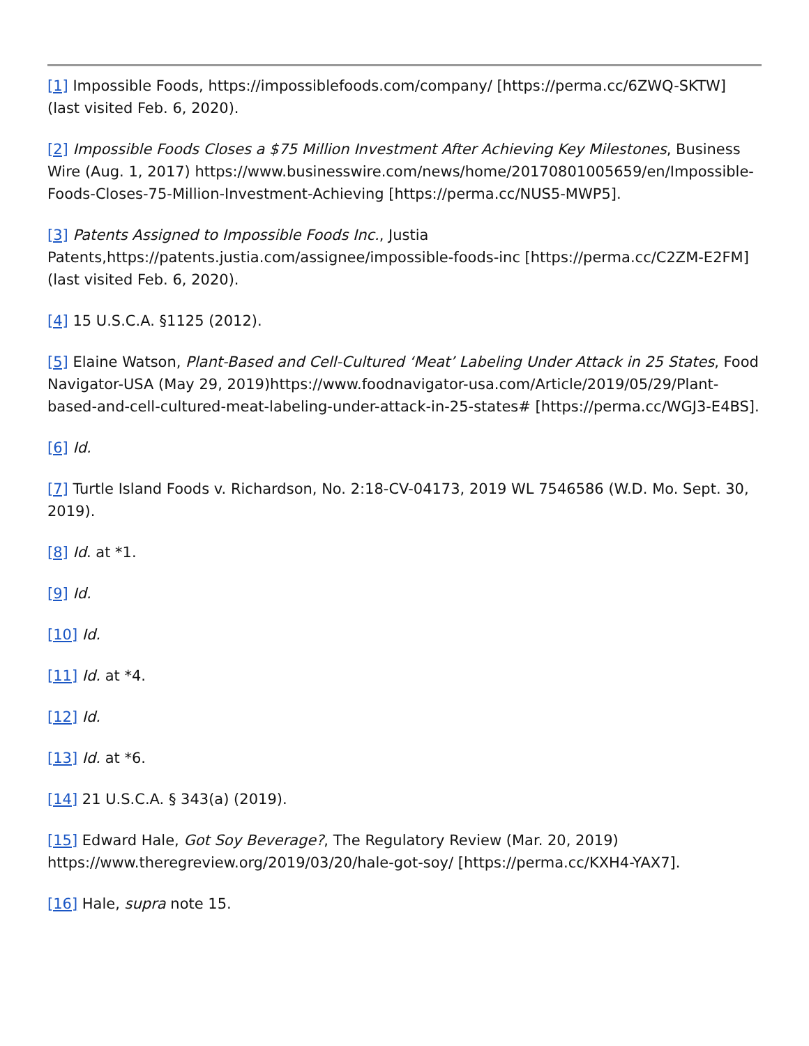[1] Impossible Foods, https://impossiblefoods.com/company/ [https://perma.cc/6ZWQ-SKTW] (last visited Feb. 6, 2020).
[2] Impossible Foods Closes a $75 Million Investment After Achieving Key Milestones, Business Wire (Aug. 1, 2017) https://www.businesswire.com/news/home/20170801005659/en/Impossible-Foods-Closes-75-Million-Investment-Achieving [https://perma.cc/NUS5-MWP5].
[3] Patents Assigned to Impossible Foods Inc., Justia Patents,https://patents.justia.com/assignee/impossible-foods-inc [https://perma.cc/C2ZM-E2FM] (last visited Feb. 6, 2020).
[4] 15 U.S.C.A. §1125 (2012).
[5] Elaine Watson, Plant-Based and Cell-Cultured ‘Meat’ Labeling Under Attack in 25 States, Food Navigator-USA (May 29, 2019)https://www.foodnavigator-usa.com/Article/2019/05/29/Plant-based-and-cell-cultured-meat-labeling-under-attack-in-25-states# [https://perma.cc/WGJ3-E4BS].
[6] Id.
[7] Turtle Island Foods v. Richardson, No. 2:18-CV-04173, 2019 WL 7546586 (W.D. Mo. Sept. 30, 2019).
[8] Id. at *1.
[9] Id.
[10] Id.
[11] Id. at *4.
[12] Id.
[13] Id. at *6.
[14] 21 U.S.C.A. § 343(a) (2019).
[15] Edward Hale, Got Soy Beverage?, The Regulatory Review (Mar. 20, 2019) https://www.theregreview.org/2019/03/20/hale-got-soy/ [https://perma.cc/KXH4-YAX7].
[16] Hale, supra note 15.